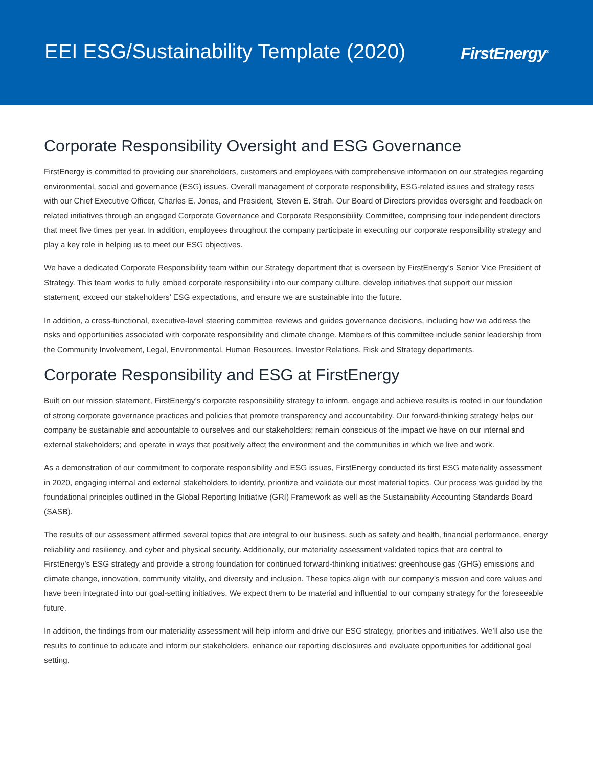EEI ESG/Sustainability Template (2020)
FirstEnergy<sup>®</sup>
Corporate Responsibility Oversight and ESG Governance
FirstEnergy is committed to providing our shareholders, customers and employees with comprehensive information on our strategies regarding environmental, social and governance (ESG) issues. Overall management of corporate responsibility, ESG-related issues and strategy rests with our Chief Executive Officer, Charles E. Jones, and President, Steven E. Strah. Our Board of Directors provides oversight and feedback on related initiatives through an engaged Corporate Governance and Corporate Responsibility Committee, comprising four independent directors that meet five times per year. In addition, employees throughout the company participate in executing our corporate responsibility strategy and play a key role in helping us to meet our ESG objectives.
We have a dedicated Corporate Responsibility team within our Strategy department that is overseen by FirstEnergy’s Senior Vice President of Strategy. This team works to fully embed corporate responsibility into our company culture, develop initiatives that support our mission statement, exceed our stakeholders’ ESG expectations, and ensure we are sustainable into the future.
In addition, a cross-functional, executive-level steering committee reviews and guides governance decisions, including how we address the risks and opportunities associated with corporate responsibility and climate change. Members of this committee include senior leadership from the Community Involvement, Legal, Environmental, Human Resources, Investor Relations, Risk and Strategy departments.
Corporate Responsibility and ESG at FirstEnergy
Built on our mission statement, FirstEnergy’s corporate responsibility strategy to inform, engage and achieve results is rooted in our foundation of strong corporate governance practices and policies that promote transparency and accountability. Our forward-thinking strategy helps our company be sustainable and accountable to ourselves and our stakeholders; remain conscious of the impact we have on our internal and external stakeholders; and operate in ways that positively affect the environment and the communities in which we live and work.
As a demonstration of our commitment to corporate responsibility and ESG issues, FirstEnergy conducted its first ESG materiality assessment in 2020, engaging internal and external stakeholders to identify, prioritize and validate our most material topics. Our process was guided by the foundational principles outlined in the Global Reporting Initiative (GRI) Framework as well as the Sustainability Accounting Standards Board (SASB).
The results of our assessment affirmed several topics that are integral to our business, such as safety and health, financial performance, energy reliability and resiliency, and cyber and physical security. Additionally, our materiality assessment validated topics that are central to FirstEnergy’s ESG strategy and provide a strong foundation for continued forward-thinking initiatives: greenhouse gas (GHG) emissions and climate change, innovation, community vitality, and diversity and inclusion. These topics align with our company’s mission and core values and have been integrated into our goal-setting initiatives. We expect them to be material and influential to our company strategy for the foreseeable future.
In addition, the findings from our materiality assessment will help inform and drive our ESG strategy, priorities and initiatives. We’ll also use the results to continue to educate and inform our stakeholders, enhance our reporting disclosures and evaluate opportunities for additional goal setting.